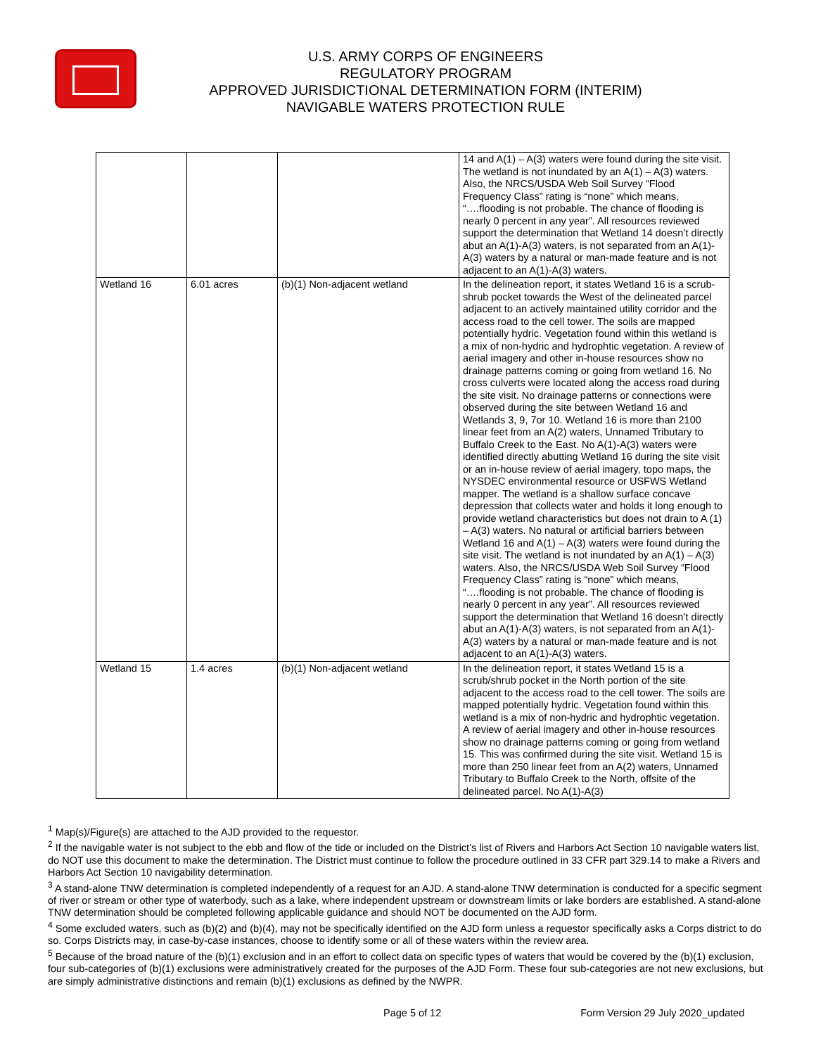U.S. ARMY CORPS OF ENGINEERS
REGULATORY PROGRAM
APPROVED JURISDICTIONAL DETERMINATION FORM (INTERIM)
NAVIGABLE WATERS PROTECTION RULE
| | | | 14 and A(1) – A(3) waters were found during the site visit. The wetland is not inundated by an A(1) – A(3) waters. Also, the NRCS/USDA Web Soil Survey “Flood Frequency Class” rating is “none” which means, “….flooding is not probable. The chance of flooding is nearly 0 percent in any year”. All resources reviewed support the determination that Wetland 14 doesn’t directly abut an A(1)-A(3) waters, is not separated from an A(1)-A(3) waters by a natural or man-made feature and is not adjacent to an A(1)-A(3) waters. |
| Wetland 16 | 6.01 acres | (b)(1) Non-adjacent wetland | In the delineation report, it states Wetland 16 is a scrub-shrub pocket towards the West of the delineated parcel adjacent to an actively maintained utility corridor and the access road to the cell tower. The soils are mapped potentially hydric. Vegetation found within this wetland is a mix of non-hydric and hydrophtic vegetation. A review of aerial imagery and other in-house resources show no drainage patterns coming or going from wetland 16. No cross culverts were located along the access road during the site visit. No drainage patterns or connections were observed during the site between Wetland 16 and Wetlands 3, 9, 7or 10. Wetland 16 is more than 2100 linear feet from an A(2) waters, Unnamed Tributary to Buffalo Creek to the East. No A(1)-A(3) waters were identified directly abutting Wetland 16 during the site visit or an in-house review of aerial imagery, topo maps, the NYSDEC environmental resource or USFWS Wetland mapper. The wetland is a shallow surface concave depression that collects water and holds it long enough to provide wetland characteristics but does not drain to A (1) – A(3) waters. No natural or artificial barriers between Wetland 16 and A(1) – A(3) waters were found during the site visit. The wetland is not inundated by an A(1) – A(3) waters. Also, the NRCS/USDA Web Soil Survey “Flood Frequency Class” rating is “none” which means, “….flooding is not probable. The chance of flooding is nearly 0 percent in any year”. All resources reviewed support the determination that Wetland 16 doesn’t directly abut an A(1)-A(3) waters, is not separated from an A(1)-A(3) waters by a natural or man-made feature and is not adjacent to an A(1)-A(3) waters. |
| Wetland 15 | 1.4 acres | (b)(1) Non-adjacent wetland | In the delineation report, it states Wetland 15 is a scrub/shrub pocket in the North portion of the site adjacent to the access road to the cell tower. The soils are mapped potentially hydric. Vegetation found within this wetland is a mix of non-hydric and hydrophtic vegetation. A review of aerial imagery and other in-house resources show no drainage patterns coming or going from wetland 15. This was confirmed during the site visit. Wetland 15 is more than 250 linear feet from an A(2) waters, Unnamed Tributary to Buffalo Creek to the North, offsite of the delineated parcel. No A(1)-A(3) |
<sup>1</sup> Map(s)/Figure(s) are attached to the AJD provided to the requestor.
<sup>2</sup> If the navigable water is not subject to the ebb and flow of the tide or included on the District’s list of Rivers and Harbors Act Section 10 navigable waters list, do NOT use this document to make the determination. The District must continue to follow the procedure outlined in 33 CFR part 329.14 to make a Rivers and Harbors Act Section 10 navigability determination.
<sup>3</sup> A stand-alone TNW determination is completed independently of a request for an AJD. A stand-alone TNW determination is conducted for a specific segment of river or stream or other type of waterbody, such as a lake, where independent upstream or downstream limits or lake borders are established. A stand-alone TNW determination should be completed following applicable guidance and should NOT be documented on the AJD form.
<sup>4</sup> Some excluded waters, such as (b)(2) and (b)(4), may not be specifically identified on the AJD form unless a requestor specifically asks a Corps district to do so. Corps Districts may, in case-by-case instances, choose to identify some or all of these waters within the review area.
<sup>5</sup> Because of the broad nature of the (b)(1) exclusion and in an effort to collect data on specific types of waters that would be covered by the (b)(1) exclusion, four sub-categories of (b)(1) exclusions were administratively created for the purposes of the AJD Form. These four sub-categories are not new exclusions, but are simply administrative distinctions and remain (b)(1) exclusions as defined by the NWPR.
Page 5 of 12 Form Version 29 July 2020_updated